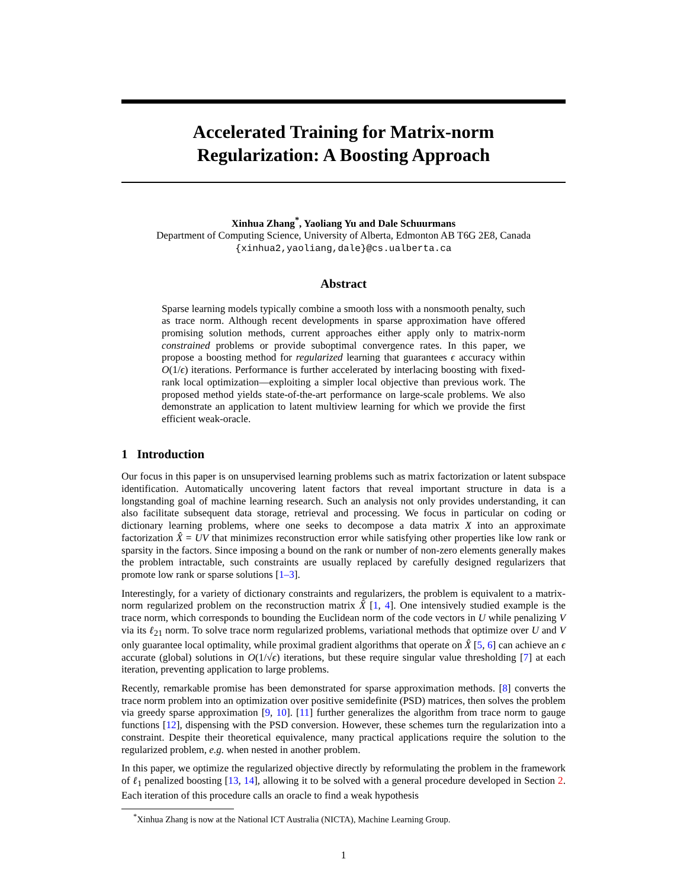Accelerated Training for Matrix-norm
Regularization: A Boosting Approach
Xinhua Zhang<sup>*</sup>, Yaoliang Yu and Dale Schuurmans
Department of Computing Science, University of Alberta, Edmonton AB T6G 2E8, Canada
{xinhua2,yaoliang,dale}@cs.ualberta.ca
Abstract
Sparse learning models typically combine a smooth loss with a nonsmooth penalty, such as trace norm. Although recent developments in sparse approximation have offered promising solution methods, current approaches either apply only to matrix-norm constrained problems or provide suboptimal convergence rates. In this paper, we propose a boosting method for regularized learning that guarantees ϵ accuracy within O(1/ϵ) iterations. Performance is further accelerated by interlacing boosting with fixed-rank local optimization—exploiting a simpler local objective than previous work. The proposed method yields state-of-the-art performance on large-scale problems. We also demonstrate an application to latent multiview learning for which we provide the first efficient weak-oracle.
1 Introduction
Our focus in this paper is on unsupervised learning problems such as matrix factorization or latent subspace identification. Automatically uncovering latent factors that reveal important structure in data is a longstanding goal of machine learning research. Such an analysis not only provides understanding, it can also facilitate subsequent data storage, retrieval and processing. We focus in particular on coding or dictionary learning problems, where one seeks to decompose a data matrix X into an approximate factorization X̂ = UV that minimizes reconstruction error while satisfying other properties like low rank or sparsity in the factors. Since imposing a bound on the rank or number of non-zero elements generally makes the problem intractable, such constraints are usually replaced by carefully designed regularizers that promote low rank or sparse solutions [1–3].
Interestingly, for a variety of dictionary constraints and regularizers, the problem is equivalent to a matrix-norm regularized problem on the reconstruction matrix X̂ [1, 4]. One intensively studied example is the trace norm, which corresponds to bounding the Euclidean norm of the code vectors in U while penalizing V via its ℓ<sub>21</sub> norm. To solve trace norm regularized problems, variational methods that optimize over U and V only guarantee local optimality, while proximal gradient algorithms that operate on X̂ [5, 6] can achieve an ϵ accurate (global) solutions in O(1/√ϵ) iterations, but these require singular value thresholding [7] at each iteration, preventing application to large problems.
Recently, remarkable promise has been demonstrated for sparse approximation methods. [8] converts the trace norm problem into an optimization over positive semidefinite (PSD) matrices, then solves the problem via greedy sparse approximation [9, 10]. [11] further generalizes the algorithm from trace norm to gauge functions [12], dispensing with the PSD conversion. However, these schemes turn the regularization into a constraint. Despite their theoretical equivalence, many practical applications require the solution to the regularized problem, e.g. when nested in another problem.
In this paper, we optimize the regularized objective directly by reformulating the problem in the framework of ℓ<sub>1</sub> penalized boosting [13, 14], allowing it to be solved with a general procedure developed in Section 2. Each iteration of this procedure calls an oracle to find a weak hypothesis
<sup>*</sup> Xinhua Zhang is now at the National ICT Australia (NICTA), Machine Learning Group.
1